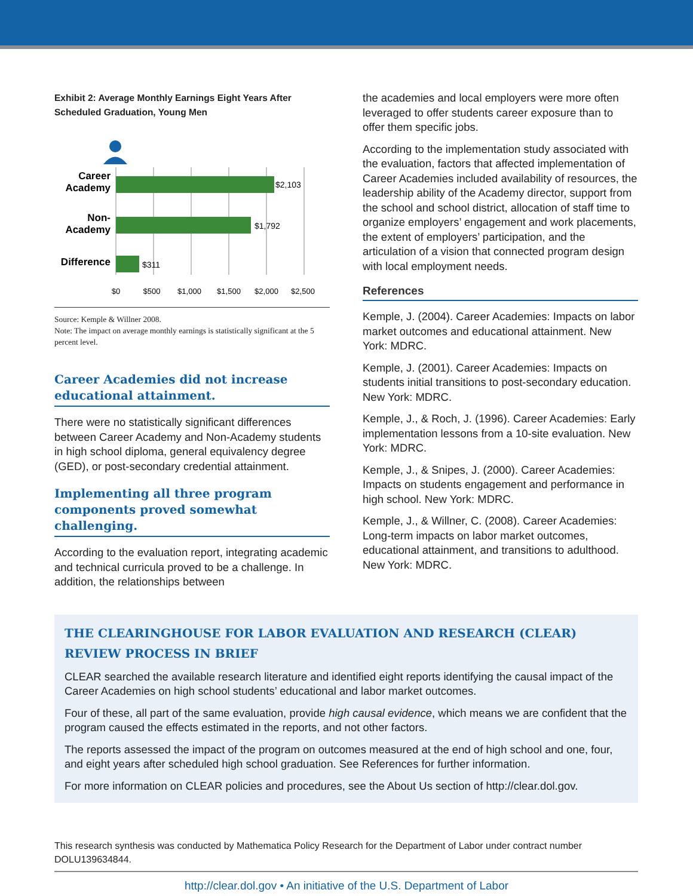Exhibit 2: Average Monthly Earnings Eight Years After Scheduled Graduation, Young Men
Career
Academy
Non-
Academy
Difference
$2,103
$1,792
$311
$0
$500
$1,000
$1,500
$2,000
$2,500
Source: Kemple & Willner 2008.
Note: The impact on average monthly earnings is statistically significant at the 5 percent level.
Career Academies did not increase educational attainment.
There were no statistically significant differences between Career Academy and Non-Academy students in high school diploma, general equivalency degree (GED), or post-secondary credential attainment.
Implementing all three program components proved somewhat challenging.
According to the evaluation report, integrating academic and technical curricula proved to be a challenge. In addition, the relationships between
the academies and local employers were more often leveraged to offer students career exposure than to offer them specific jobs.
According to the implementation study associated with the evaluation, factors that affected implementation of Career Academies included availability of resources, the leadership ability of the Academy director, support from the school and school district, allocation of staff time to organize employers’ engagement and work placements, the extent of employers’ participation, and the articulation of a vision that connected program design with local employment needs.
References
Kemple, J. (2004). Career Academies: Impacts on labor market outcomes and educational attainment. New York: MDRC.
Kemple, J. (2001). Career Academies: Impacts on students initial transitions to post-secondary education. New York: MDRC.
Kemple, J., & Roch, J. (1996). Career Academies: Early implementation lessons from a 10-site evaluation. New York: MDRC.
Kemple, J., & Snipes, J. (2000). Career Academies: Impacts on students engagement and performance in high school. New York: MDRC.
Kemple, J., & Willner, C. (2008). Career Academies: Long-term impacts on labor market outcomes, educational attainment, and transitions to adulthood. New York: MDRC.
THE CLEARINGHOUSE FOR LABOR EVALUATION AND RESEARCH (CLEAR)
REVIEW PROCESS IN BRIEF
CLEAR searched the available research literature and identified eight reports identifying the causal impact of the Career Academies on high school students’ educational and labor market outcomes.
Four of these, all part of the same evaluation, provide high causal evidence, which means we are confident that the program caused the effects estimated in the reports, and not other factors.
The reports assessed the impact of the program on outcomes measured at the end of high school and one, four, and eight years after scheduled high school graduation. See References for further information.
For more information on CLEAR policies and procedures, see the About Us section of http://clear.dol.gov.
This research synthesis was conducted by Mathematica Policy Research for the Department of Labor under contract number DOLU139634844.
http://clear.dol.gov • An initiative of the U.S. Department of Labor